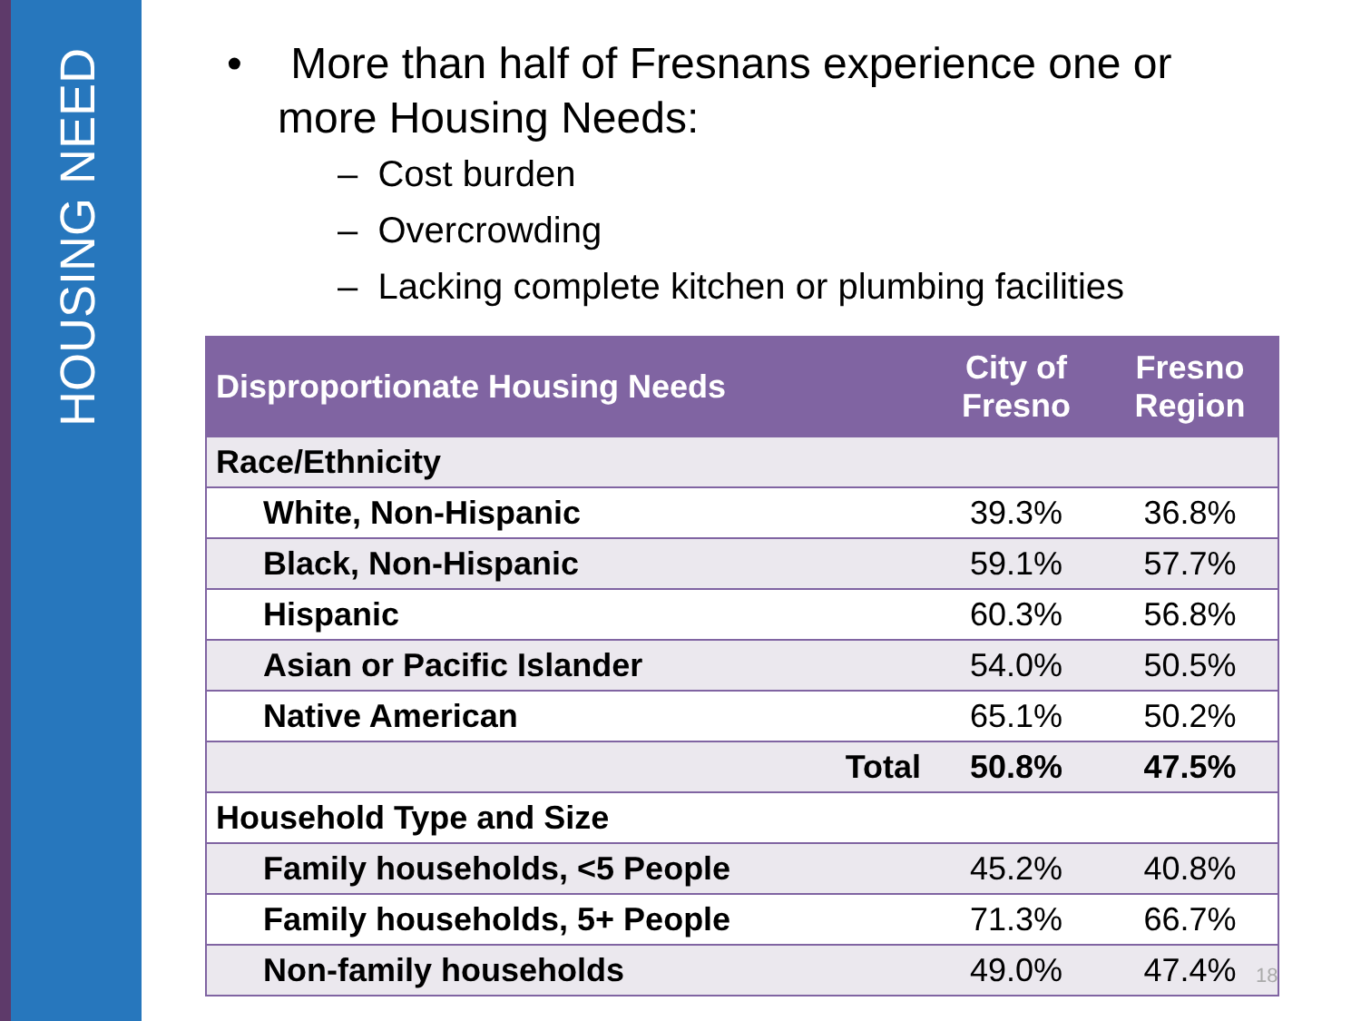HOUSING NEED
• More than half of Fresnans experience one or more Housing Needs:
– Cost burden
– Overcrowding
– Lacking complete kitchen or plumbing facilities
| Disproportionate Housing Needs | City of Fresno | Fresno Region |
| --- | --- | --- |
| Race/Ethnicity | | |
| White, Non-Hispanic | 39.3% | 36.8% |
| Black, Non-Hispanic | 59.1% | 57.7% |
| Hispanic | 60.3% | 56.8% |
| Asian or Pacific Islander | 54.0% | 50.5% |
| Native American | 65.1% | 50.2% |
| Total | 50.8% | 47.5% |
| Household Type and Size | | |
| Family households, <5 People | 45.2% | 40.8% |
| Family households, 5+ People | 71.3% | 66.7% |
| Non-family households | 49.0% | 47.4% |
18